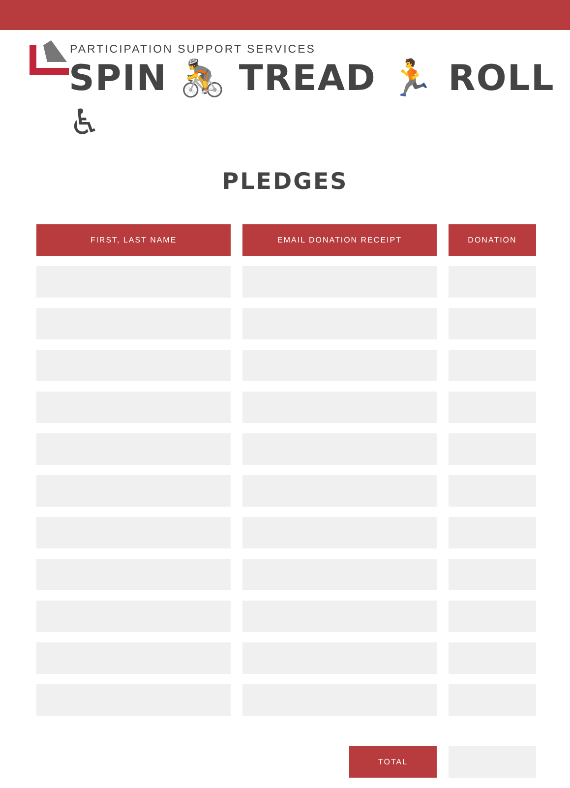PARTICIPATION SUPPORT SERVICES
SPIN 🚴 TREAD 🏃 ROLL ♿
PLEDGES
| FIRST, LAST NAME | EMAIL DONATION RECEIPT | DONATION |
| --- | --- | --- |
| TOTAL | |